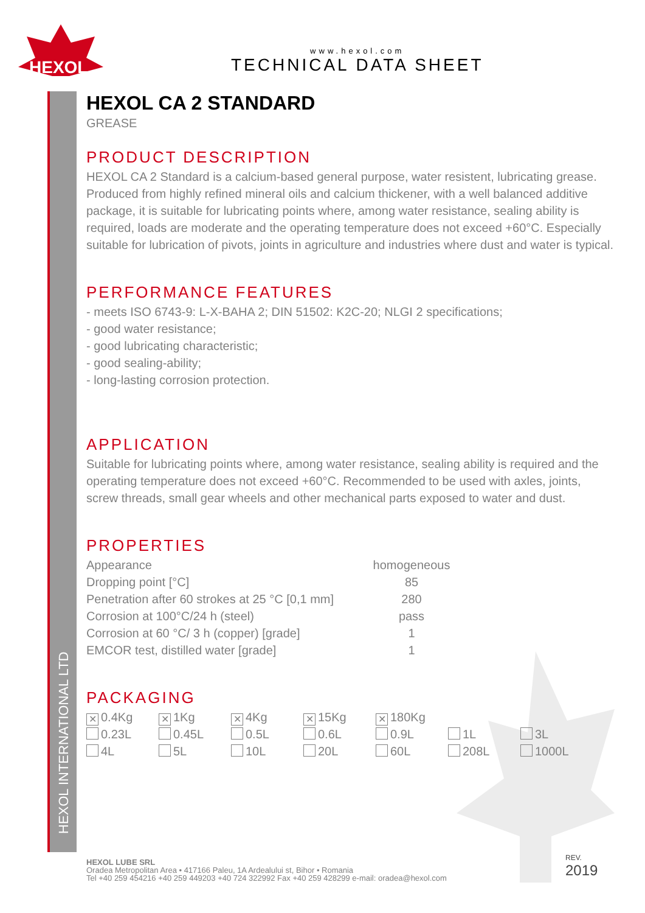HEXOL
HEXOL INTERNATIONAL LTD
www.hexol.com
TECHNICAL DATA SHEET
HEXOL CA 2 STANDARD
GREASE
PRODUCT DESCRIPTION
HEXOL CA 2 Standard is a calcium-based general purpose, water resistent, lubricating grease. Produced from highly refined mineral oils and calcium thickener, with a well balanced additive package, it is suitable for lubricating points where, among water resistance, sealing ability is required, loads are moderate and the operating temperature does not exceed +60°C. Especially suitable for lubrication of pivots, joints in agriculture and industries where dust and water is typical.
PERFORMANCE FEATURES
- meets ISO 6743-9: L-X-BAHA 2; DIN 51502: K2C-20; NLGI 2 specifications;
- good water resistance;
- good lubricating characteristic;
- good sealing-ability;
- long-lasting corrosion protection.
APPLICATION
Suitable for lubricating points where, among water resistance, sealing ability is required and the operating temperature does not exceed +60°C. Recommended to be used with axles, joints, screw threads, small gear wheels and other mechanical parts exposed to water and dust.
PROPERTIES
| Appearance | homogeneous |
| Dropping point [°C] | 85 |
| Penetration after 60 strokes at 25 °C [0,1 mm] | 280 |
| Corrosion at 100°C/24 h (steel) | pass |
| Corrosion at 60 °C/ 3 h (copper) [grade] | 1 |
| EMCOR test, distilled water [grade] | 1 |
PACKAGING
| ✕ 0.4Kg | ✕ 1Kg | ✕ 4Kg | ✕ 15Kg | ✕ 180Kg | | |
| 0.23L | 0.45L | 0.5L | 0.6L | 0.9L | 1L | 3L |
| 4L | 5L | 10L | 20L | 60L | 208L | 1000L |
HEXOL LUBE SRL
Oradea Metropolitan Area • 417166 Paleu, 1A Ardealului st, Bihor • Romania
Tel +40 259 454216 +40 259 449203 +40 724 322992 Fax +40 259 428299 e-mail: oradea@hexol.com
REV.
2019